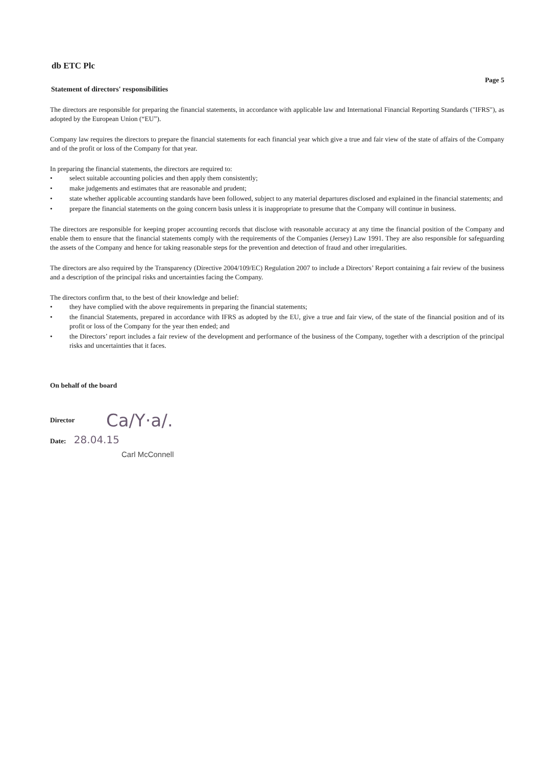db ETC Plc
Page 5
Statement of directors' responsibilities
The directors are responsible for preparing the financial statements, in accordance with applicable law and International Financial Reporting Standards ("IFRS"), as adopted by the European Union (“EU”).
Company law requires the directors to prepare the financial statements for each financial year which give a true and fair view of the state of affairs of the Company and of the profit or loss of the Company for that year.
In preparing the financial statements, the directors are required to:
• select suitable accounting policies and then apply them consistently;
• make judgements and estimates that are reasonable and prudent;
• state whether applicable accounting standards have been followed, subject to any material departures disclosed and explained in the financial statements; and
• prepare the financial statements on the going concern basis unless it is inappropriate to presume that the Company will continue in business.
The directors are responsible for keeping proper accounting records that disclose with reasonable accuracy at any time the financial position of the Company and enable them to ensure that the financial statements comply with the requirements of the Companies (Jersey) Law 1991. They are also responsible for safeguarding the assets of the Company and hence for taking reasonable steps for the prevention and detection of fraud and other irregularities.
The directors are also required by the Transparency (Directive 2004/109/EC) Regulation 2007 to include a Directors’ Report containing a fair review of the business and a description of the principal risks and uncertainties facing the Company.
The directors confirm that, to the best of their knowledge and belief:
• they have complied with the above requirements in preparing the financial statements;
• the financial Statements, prepared in accordance with IFRS as adopted by the EU, give a true and fair view, of the state of the financial position and of its profit or loss of the Company for the year then ended; and
• the Directors’ report includes a fair review of the development and performance of the business of the Company, together with a description of the principal risks and uncertainties that it faces.
On behalf of the board
Director Ca/Y·a/.
Date: 28.04.15
Carl McConnell